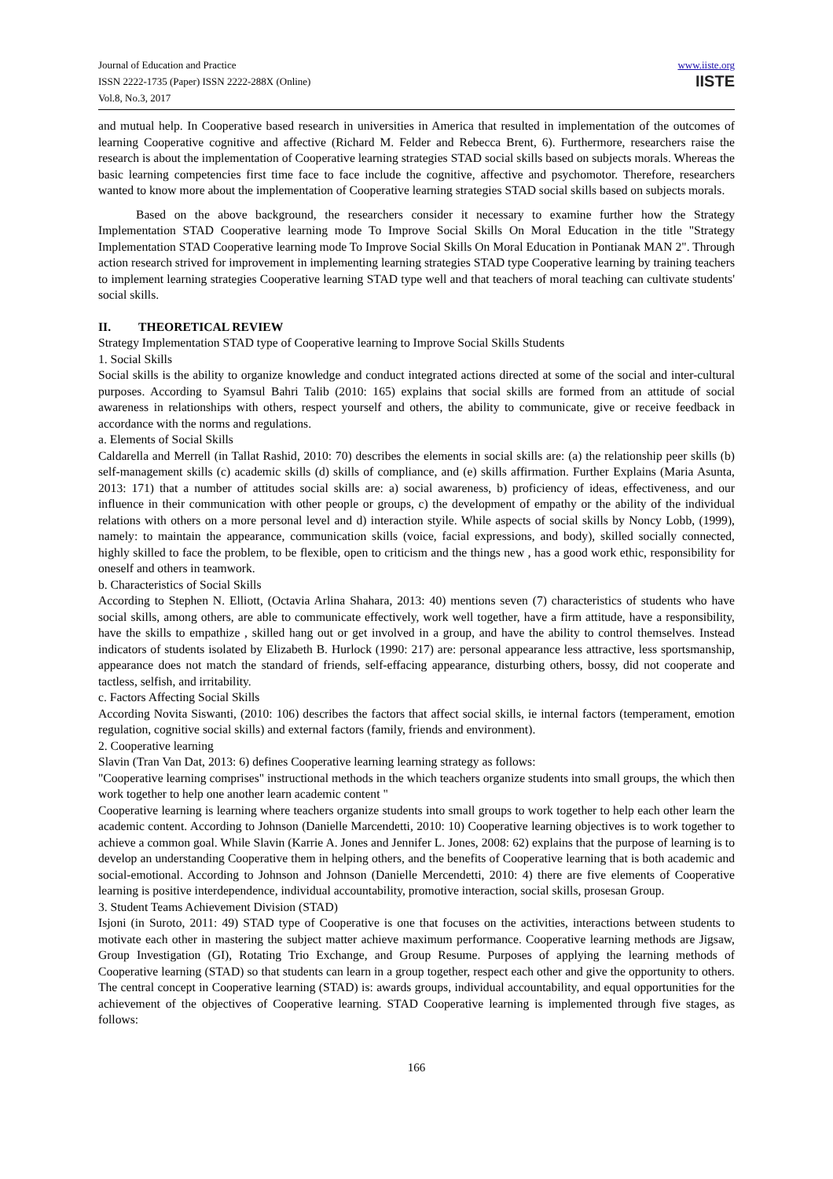Journal of Education and Practice
ISSN 2222-1735 (Paper) ISSN 2222-288X (Online)
Vol.8, No.3, 2017
www.iiste.org
IISTE
and mutual help. In Cooperative based research in universities in America that resulted in implementation of the outcomes of learning Cooperative cognitive and affective (Richard M. Felder and Rebecca Brent, 6). Furthermore, researchers raise the research is about the implementation of Cooperative learning strategies STAD social skills based on subjects morals. Whereas the basic learning competencies first time face to face include the cognitive, affective and psychomotor. Therefore, researchers wanted to know more about the implementation of Cooperative learning strategies STAD social skills based on subjects morals.
Based on the above background, the researchers consider it necessary to examine further how the Strategy Implementation STAD Cooperative learning mode To Improve Social Skills On Moral Education in the title "Strategy Implementation STAD Cooperative learning mode To Improve Social Skills On Moral Education in Pontianak MAN 2". Through action research strived for improvement in implementing learning strategies STAD type Cooperative learning by training teachers to implement learning strategies Cooperative learning STAD type well and that teachers of moral teaching can cultivate students' social skills.
II. THEORETICAL REVIEW
Strategy Implementation STAD type of Cooperative learning to Improve Social Skills Students
1. Social Skills
Social skills is the ability to organize knowledge and conduct integrated actions directed at some of the social and inter-cultural purposes. According to Syamsul Bahri Talib (2010: 165) explains that social skills are formed from an attitude of social awareness in relationships with others, respect yourself and others, the ability to communicate, give or receive feedback in accordance with the norms and regulations.
a. Elements of Social Skills
Caldarella and Merrell (in Tallat Rashid, 2010: 70) describes the elements in social skills are: (a) the relationship peer skills (b) self-management skills (c) academic skills (d) skills of compliance, and (e) skills affirmation. Further Explains (Maria Asunta, 2013: 171) that a number of attitudes social skills are: a) social awareness, b) proficiency of ideas, effectiveness, and our influence in their communication with other people or groups, c) the development of empathy or the ability of the individual relations with others on a more personal level and d) interaction styile. While aspects of social skills by Noncy Lobb, (1999), namely: to maintain the appearance, communication skills (voice, facial expressions, and body), skilled socially connected, highly skilled to face the problem, to be flexible, open to criticism and the things new , has a good work ethic, responsibility for oneself and others in teamwork.
b. Characteristics of Social Skills
According to Stephen N. Elliott, (Octavia Arlina Shahara, 2013: 40) mentions seven (7) characteristics of students who have social skills, among others, are able to communicate effectively, work well together, have a firm attitude, have a responsibility, have the skills to empathize , skilled hang out or get involved in a group, and have the ability to control themselves. Instead indicators of students isolated by Elizabeth B. Hurlock (1990: 217) are: personal appearance less attractive, less sportsmanship, appearance does not match the standard of friends, self-effacing appearance, disturbing others, bossy, did not cooperate and tactless, selfish, and irritability.
c. Factors Affecting Social Skills
According Novita Siswanti, (2010: 106) describes the factors that affect social skills, ie internal factors (temperament, emotion regulation, cognitive social skills) and external factors (family, friends and environment).
2. Cooperative learning
Slavin (Tran Van Dat, 2013: 6) defines Cooperative learning learning strategy as follows:
"Cooperative learning comprises" instructional methods in the which teachers organize students into small groups, the which then work together to help one another learn academic content "
Cooperative learning is learning where teachers organize students into small groups to work together to help each other learn the academic content. According to Johnson (Danielle Marcendetti, 2010: 10) Cooperative learning objectives is to work together to achieve a common goal. While Slavin (Karrie A. Jones and Jennifer L. Jones, 2008: 62) explains that the purpose of learning is to develop an understanding Cooperative them in helping others, and the benefits of Cooperative learning that is both academic and social-emotional. According to Johnson and Johnson (Danielle Mercendetti, 2010: 4) there are five elements of Cooperative learning is positive interdependence, individual accountability, promotive interaction, social skills, prosesan Group.
3. Student Teams Achievement Division (STAD)
Isjoni (in Suroto, 2011: 49) STAD type of Cooperative is one that focuses on the activities, interactions between students to motivate each other in mastering the subject matter achieve maximum performance. Cooperative learning methods are Jigsaw, Group Investigation (GI), Rotating Trio Exchange, and Group Resume. Purposes of applying the learning methods of Cooperative learning (STAD) so that students can learn in a group together, respect each other and give the opportunity to others. The central concept in Cooperative learning (STAD) is: awards groups, individual accountability, and equal opportunities for the achievement of the objectives of Cooperative learning. STAD Cooperative learning is implemented through five stages, as follows:
166